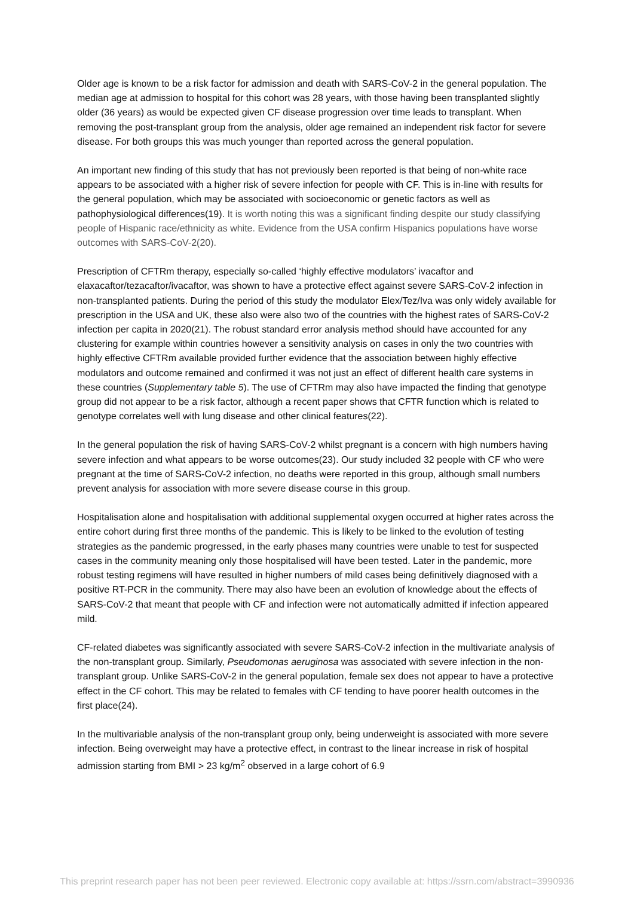Older age is known to be a risk factor for admission and death with SARS-CoV-2 in the general population. The median age at admission to hospital for this cohort was 28 years, with those having been transplanted slightly older (36 years) as would be expected given CF disease progression over time leads to transplant. When removing the post-transplant group from the analysis, older age remained an independent risk factor for severe disease. For both groups this was much younger than reported across the general population.
An important new finding of this study that has not previously been reported is that being of non-white race appears to be associated with a higher risk of severe infection for people with CF. This is in-line with results for the general population, which may be associated with socioeconomic or genetic factors as well as pathophysiological differences(19). It is worth noting this was a significant finding despite our study classifying people of Hispanic race/ethnicity as white. Evidence from the USA confirm Hispanics populations have worse outcomes with SARS-CoV-2(20).
Prescription of CFTRm therapy, especially so-called ‘highly effective modulators’ ivacaftor and elaxacaftor/tezacaftor/ivacaftor, was shown to have a protective effect against severe SARS-CoV-2 infection in non-transplanted patients. During the period of this study the modulator Elex/Tez/Iva was only widely available for prescription in the USA and UK, these also were also two of the countries with the highest rates of SARS-CoV-2 infection per capita in 2020(21). The robust standard error analysis method should have accounted for any clustering for example within countries however a sensitivity analysis on cases in only the two countries with highly effective CFTRm available provided further evidence that the association between highly effective modulators and outcome remained and confirmed it was not just an effect of different health care systems in these countries (Supplementary table 5). The use of CFTRm may also have impacted the finding that genotype group did not appear to be a risk factor, although a recent paper shows that CFTR function which is related to genotype correlates well with lung disease and other clinical features(22).
In the general population the risk of having SARS-CoV-2 whilst pregnant is a concern with high numbers having severe infection and what appears to be worse outcomes(23). Our study included 32 people with CF who were pregnant at the time of SARS-CoV-2 infection, no deaths were reported in this group, although small numbers prevent analysis for association with more severe disease course in this group.
Hospitalisation alone and hospitalisation with additional supplemental oxygen occurred at higher rates across the entire cohort during first three months of the pandemic. This is likely to be linked to the evolution of testing strategies as the pandemic progressed, in the early phases many countries were unable to test for suspected cases in the community meaning only those hospitalised will have been tested. Later in the pandemic, more robust testing regimens will have resulted in higher numbers of mild cases being definitively diagnosed with a positive RT-PCR in the community. There may also have been an evolution of knowledge about the effects of SARS-CoV-2 that meant that people with CF and infection were not automatically admitted if infection appeared mild.
CF-related diabetes was significantly associated with severe SARS-CoV-2 infection in the multivariate analysis of the non-transplant group. Similarly, Pseudomonas aeruginosa was associated with severe infection in the non-transplant group. Unlike SARS-CoV-2 in the general population, female sex does not appear to have a protective effect in the CF cohort. This may be related to females with CF tending to have poorer health outcomes in the first place(24).
In the multivariable analysis of the non-transplant group only, being underweight is associated with more severe infection. Being overweight may have a protective effect, in contrast to the linear increase in risk of hospital admission starting from BMI > 23 kg/m<sup>2</sup> observed in a large cohort of 6.9
This preprint research paper has not been peer reviewed. Electronic copy available at: https://ssrn.com/abstract=3990936